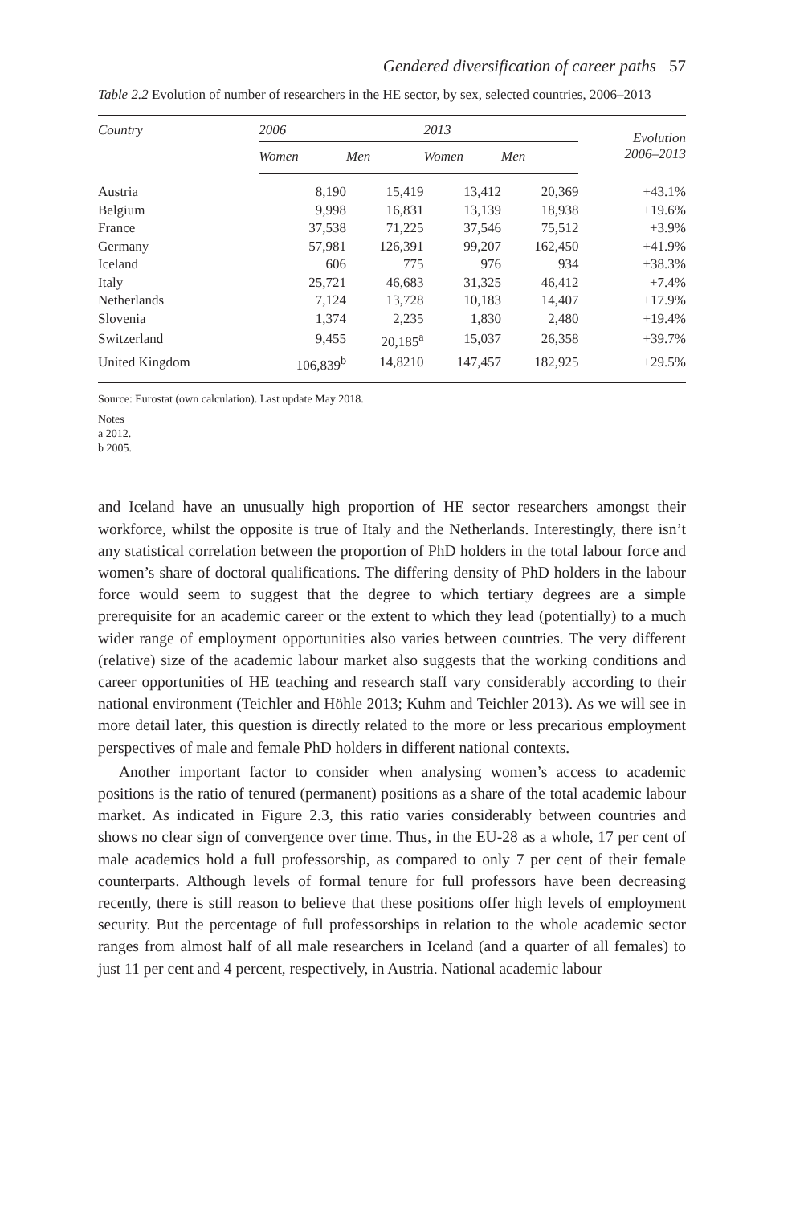Gendered diversification of career paths 57
Table 2.2 Evolution of number of researchers in the HE sector, by sex, selected countries, 2006–2013
| Country | 2006 | | 2013 | | Evolution 2006–2013 |
| --- | --- | --- | --- | --- | --- |
| | Women | Men | Women | Men | |
| Austria | 8,190 | 15,419 | 13,412 | 20,369 | +43.1% |
| Belgium | 9,998 | 16,831 | 13,139 | 18,938 | +19.6% |
| France | 37,538 | 71,225 | 37,546 | 75,512 | +3.9% |
| Germany | 57,981 | 126,391 | 99,207 | 162,450 | +41.9% |
| Iceland | 606 | 775 | 976 | 934 | +38.3% |
| Italy | 25,721 | 46,683 | 31,325 | 46,412 | +7.4% |
| Netherlands | 7,124 | 13,728 | 10,183 | 14,407 | +17.9% |
| Slovenia | 1,374 | 2,235 | 1,830 | 2,480 | +19.4% |
| Switzerland | 9,455 | 20,185<sup>a</sup> | 15,037 | 26,358 | +39.7% |
| United Kingdom | 106,839<sup>b</sup> | 14,8210 | 147,457 | 182,925 | +29.5% |
Source: Eurostat (own calculation). Last update May 2018.
Notes
a 2012.
b 2005.
and Iceland have an unusually high proportion of HE sector researchers amongst their workforce, whilst the opposite is true of Italy and the Netherlands. Interestingly, there isn’t any statistical correlation between the proportion of PhD holders in the total labour force and women’s share of doctoral qualifications. The differing density of PhD holders in the labour force would seem to suggest that the degree to which tertiary degrees are a simple prerequisite for an academic career or the extent to which they lead (potentially) to a much wider range of employment opportunities also varies between countries. The very different (relative) size of the academic labour market also suggests that the working conditions and career opportunities of HE teaching and research staff vary considerably according to their national environment (Teichler and Höhle 2013; Kuhm and Teichler 2013). As we will see in more detail later, this question is directly related to the more or less precarious employment perspectives of male and female PhD holders in different national contexts.
Another important factor to consider when analysing women’s access to academic positions is the ratio of tenured (permanent) positions as a share of the total academic labour market. As indicated in Figure 2.3, this ratio varies considerably between countries and shows no clear sign of convergence over time. Thus, in the EU-28 as a whole, 17 per cent of male academics hold a full professorship, as compared to only 7 per cent of their female counterparts. Although levels of formal tenure for full professors have been decreasing recently, there is still reason to believe that these positions offer high levels of employment security. But the percentage of full professorships in relation to the whole academic sector ranges from almost half of all male researchers in Iceland (and a quarter of all females) to just 11 per cent and 4 percent, respectively, in Austria. National academic labour